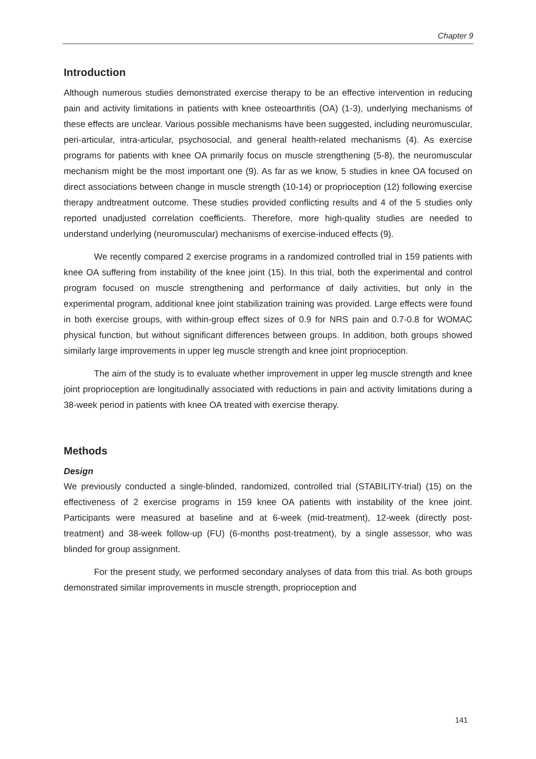Chapter 9
Introduction
Although numerous studies demonstrated exercise therapy to be an effective intervention in reducing pain and activity limitations in patients with knee osteoarthritis (OA) (1-3), underlying mechanisms of these effects are unclear. Various possible mechanisms have been suggested, including neuromuscular, peri-articular, intra-articular, psychosocial, and general health-related mechanisms (4). As exercise programs for patients with knee OA primarily focus on muscle strengthening (5-8), the neuromuscular mechanism might be the most important one (9). As far as we know, 5 studies in knee OA focused on direct associations between change in muscle strength (10-14) or proprioception (12) following exercise therapy andtreatment outcome. These studies provided conflicting results and 4 of the 5 studies only reported unadjusted correlation coefficients. Therefore, more high-quality studies are needed to understand underlying (neuromuscular) mechanisms of exercise-induced effects (9).
We recently compared 2 exercise programs in a randomized controlled trial in 159 patients with knee OA suffering from instability of the knee joint (15). In this trial, both the experimental and control program focused on muscle strengthening and performance of daily activities, but only in the experimental program, additional knee joint stabilization training was provided. Large effects were found in both exercise groups, with within-group effect sizes of 0.9 for NRS pain and 0.7-0.8 for WOMAC physical function, but without significant differences between groups. In addition, both groups showed similarly large improvements in upper leg muscle strength and knee joint proprioception.
The aim of the study is to evaluate whether improvement in upper leg muscle strength and knee joint proprioception are longitudinally associated with reductions in pain and activity limitations during a 38-week period in patients with knee OA treated with exercise therapy.
Methods
Design
We previously conducted a single-blinded, randomized, controlled trial (STABILITY-trial) (15) on the effectiveness of 2 exercise programs in 159 knee OA patients with instability of the knee joint. Participants were measured at baseline and at 6-week (mid-treatment), 12-week (directly post-treatment) and 38-week follow-up (FU) (6-months post-treatment), by a single assessor, who was blinded for group assignment.
For the present study, we performed secondary analyses of data from this trial. As both groups demonstrated similar improvements in muscle strength, proprioception and
141